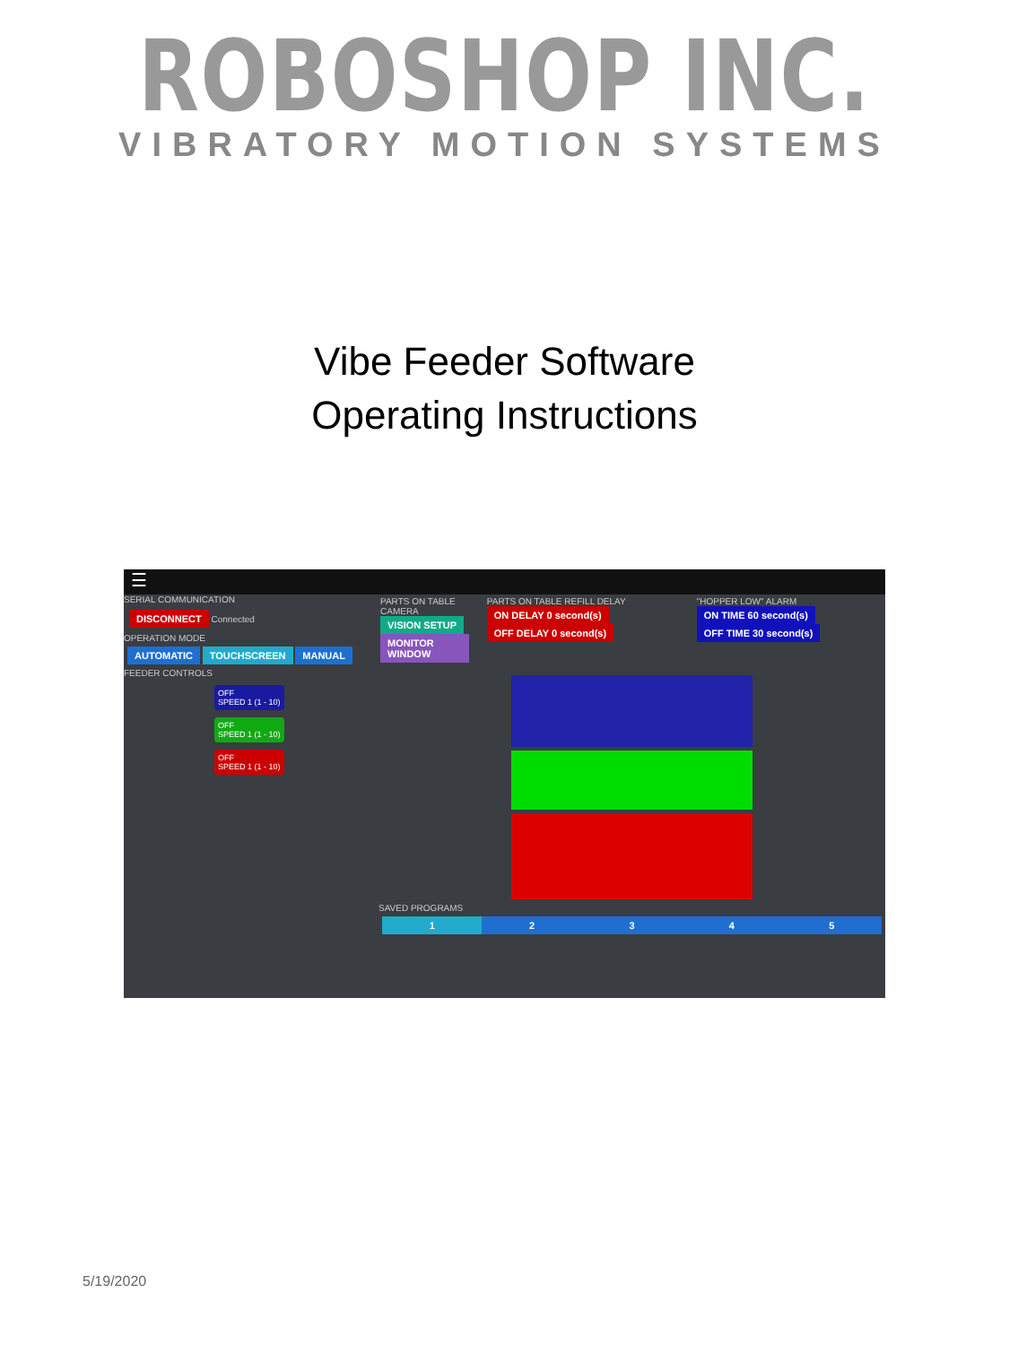ROBOSHOP INC.
VIBRATORY MOTION SYSTEMS
Vibe Feeder Software
Operating Instructions
☰
SERIAL COMMUNICATION
DISCONNECT Connected
OPERATION MODE
AUTOMATIC TOUCHSCREEN MANUAL
FEEDER CONTROLS
OFF
SPEED 1 (1 - 10)
OFF
SPEED 1 (1 - 10)
OFF
SPEED 1 (1 - 10)
PARTS ON TABLE CAMERA
VISION SETUP
MONITOR WINDOW
PARTS ON TABLE REFILL DELAY
ON DELAY 0 second(s) OFF DELAY 0 second(s)
"HOPPER LOW" ALARM
ON TIME 60 second(s) OFF TIME 30 second(s)
SAVED PROGRAMS
12345
5/19/2020